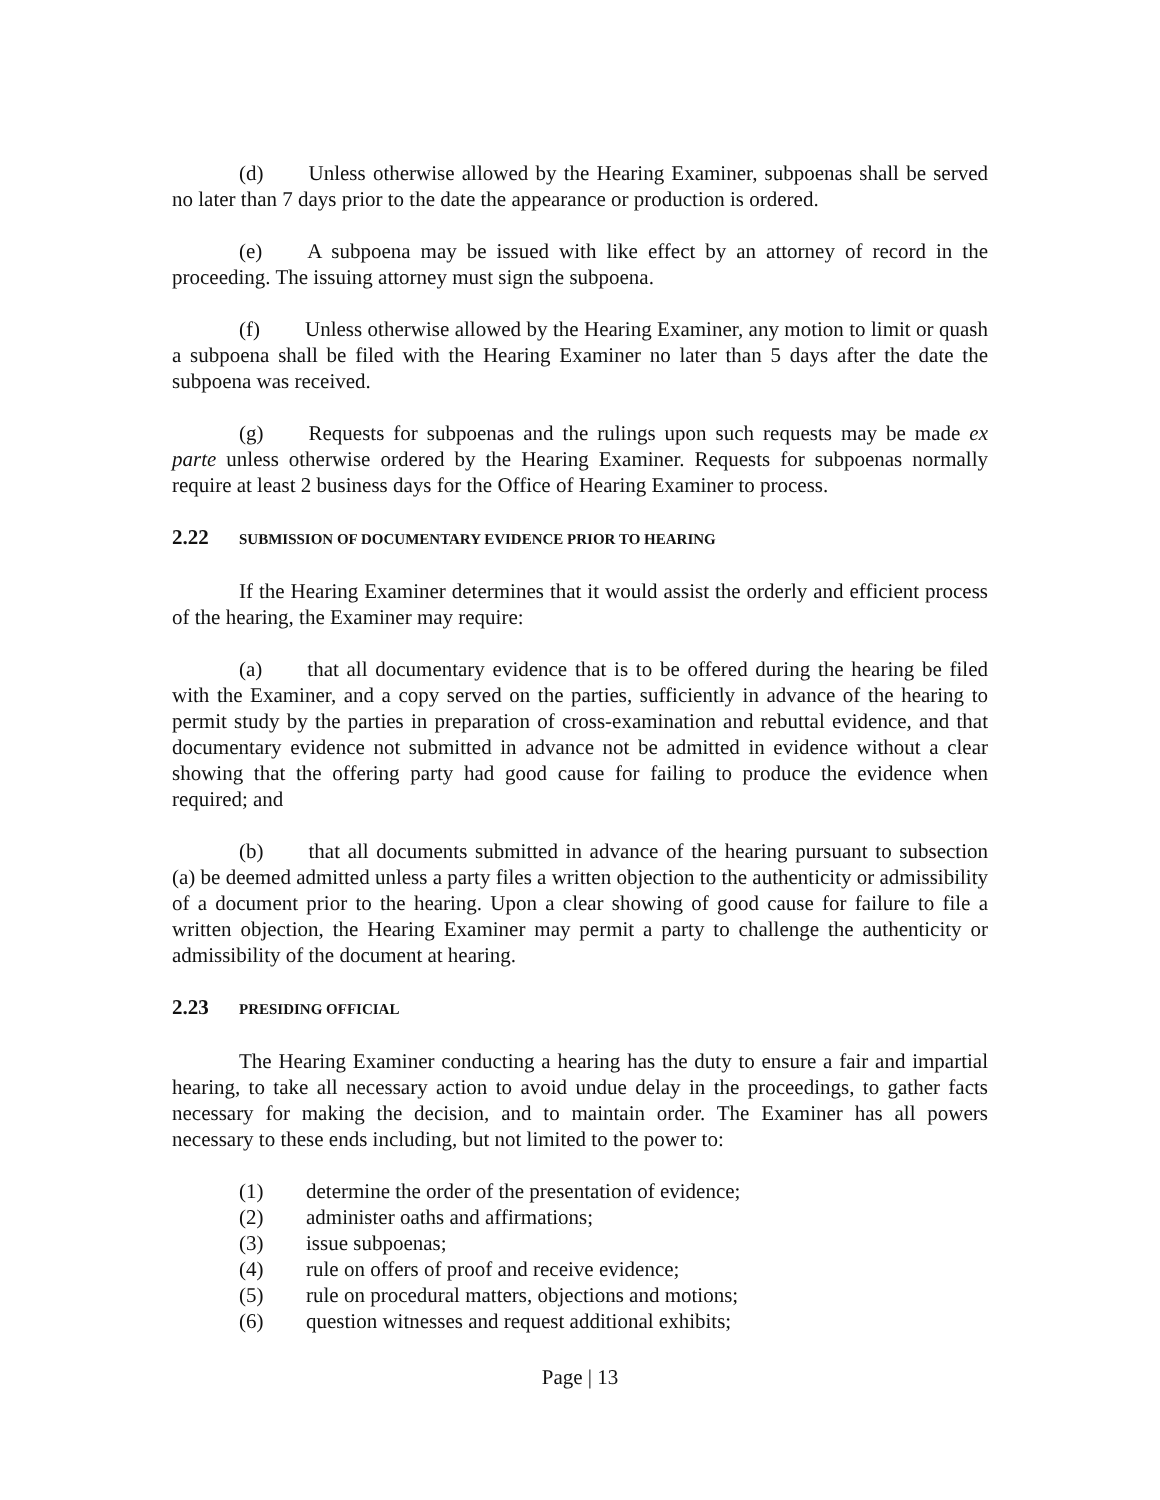(d) Unless otherwise allowed by the Hearing Examiner, subpoenas shall be served no later than 7 days prior to the date the appearance or production is ordered.
(e) A subpoena may be issued with like effect by an attorney of record in the proceeding. The issuing attorney must sign the subpoena.
(f) Unless otherwise allowed by the Hearing Examiner, any motion to limit or quash a subpoena shall be filed with the Hearing Examiner no later than 5 days after the date the subpoena was received.
(g) Requests for subpoenas and the rulings upon such requests may be made ex parte unless otherwise ordered by the Hearing Examiner. Requests for subpoenas normally require at least 2 business days for the Office of Hearing Examiner to process.
2.22 SUBMISSION OF DOCUMENTARY EVIDENCE PRIOR TO HEARING
If the Hearing Examiner determines that it would assist the orderly and efficient process of the hearing, the Examiner may require:
(a) that all documentary evidence that is to be offered during the hearing be filed with the Examiner, and a copy served on the parties, sufficiently in advance of the hearing to permit study by the parties in preparation of cross-examination and rebuttal evidence, and that documentary evidence not submitted in advance not be admitted in evidence without a clear showing that the offering party had good cause for failing to produce the evidence when required; and
(b) that all documents submitted in advance of the hearing pursuant to subsection (a) be deemed admitted unless a party files a written objection to the authenticity or admissibility of a document prior to the hearing. Upon a clear showing of good cause for failure to file a written objection, the Hearing Examiner may permit a party to challenge the authenticity or admissibility of the document at hearing.
2.23 PRESIDING OFFICIAL
The Hearing Examiner conducting a hearing has the duty to ensure a fair and impartial hearing, to take all necessary action to avoid undue delay in the proceedings, to gather facts necessary for making the decision, and to maintain order. The Examiner has all powers necessary to these ends including, but not limited to the power to:
(1) determine the order of the presentation of evidence;
(2) administer oaths and affirmations;
(3) issue subpoenas;
(4) rule on offers of proof and receive evidence;
(5) rule on procedural matters, objections and motions;
(6) question witnesses and request additional exhibits;
Page | 13